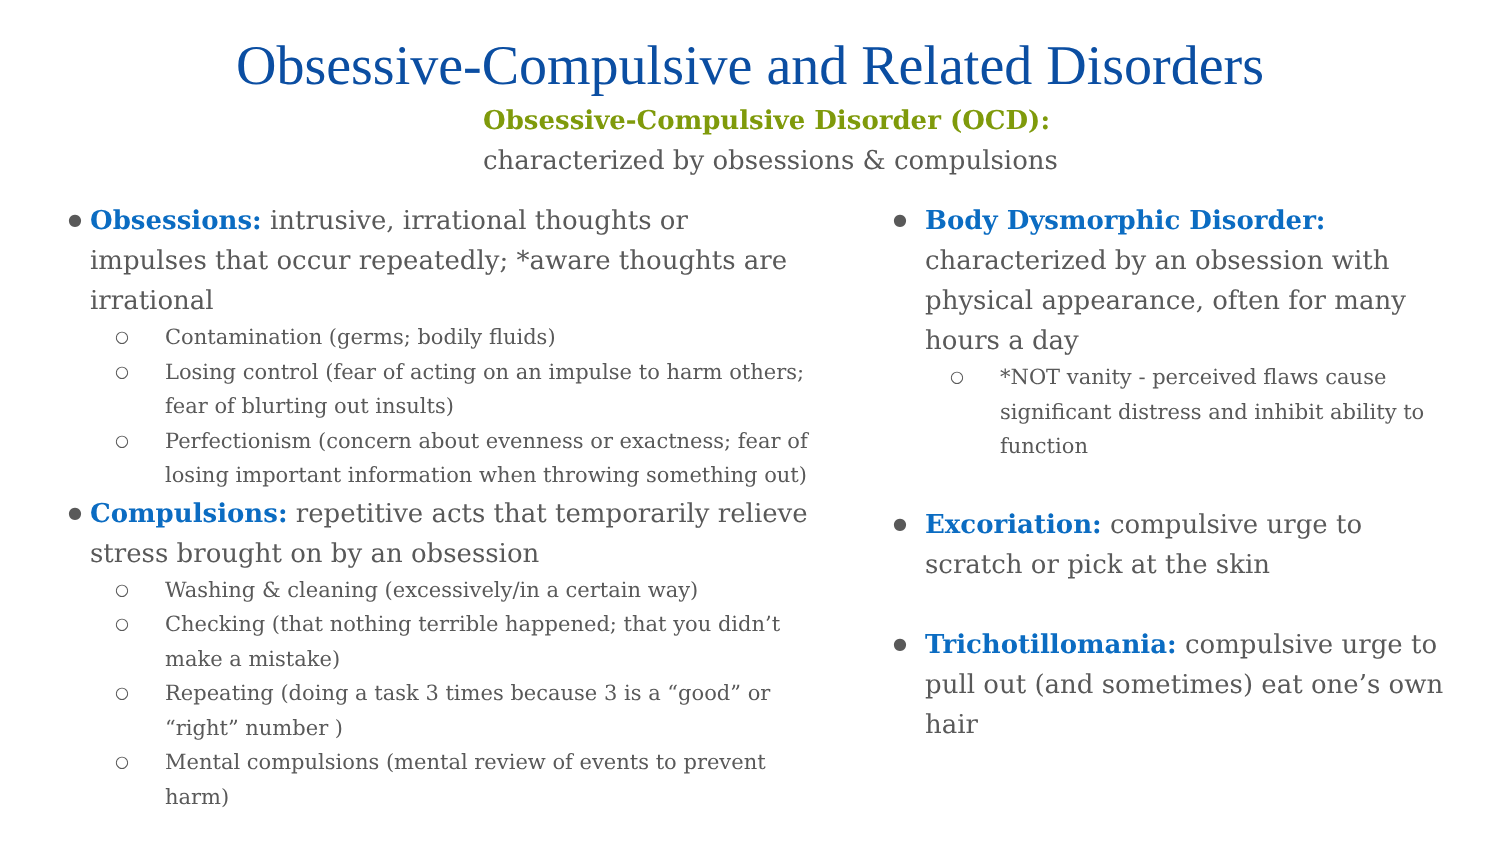Obsessive-Compulsive and Related Disorders
Obsessive-Compulsive Disorder (OCD):
characterized by obsessions & compulsions
Obsessions: intrusive, irrational thoughts or impulses that occur repeatedly; *aware thoughts are irrational
Contamination (germs; bodily fluids)
Losing control (fear of acting on an impulse to harm others; fear of blurting out insults)
Perfectionism (concern about evenness or exactness; fear of losing important information when throwing something out)
Compulsions: repetitive acts that temporarily relieve stress brought on by an obsession
Washing & cleaning (excessively/in a certain way)
Checking (that nothing terrible happened; that you didn’t make a mistake)
Repeating (doing a task 3 times because 3 is a “good” or “right” number )
Mental compulsions (mental review of events to prevent harm)
Body Dysmorphic Disorder:
characterized by an obsession with physical appearance, often for many hours a day
*NOT vanity - perceived flaws cause significant distress and inhibit ability to function
Excoriation: compulsive urge to scratch or pick at the skin
Trichotillomania: compulsive urge to pull out (and sometimes) eat one’s own hair